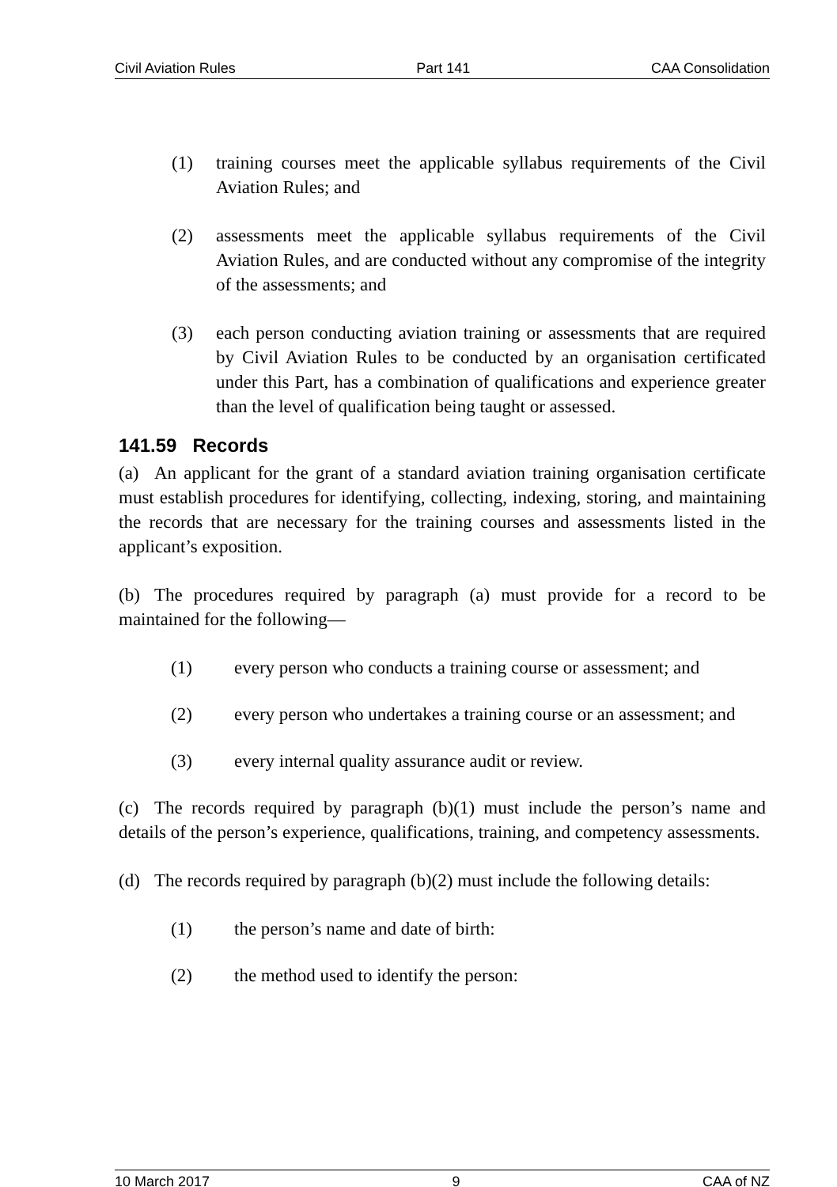Civil Aviation Rules Part 141 CAA Consolidation
(1) training courses meet the applicable syllabus requirements of the Civil Aviation Rules; and
(2) assessments meet the applicable syllabus requirements of the Civil Aviation Rules, and are conducted without any compromise of the integrity of the assessments; and
(3) each person conducting aviation training or assessments that are required by Civil Aviation Rules to be conducted by an organisation certificated under this Part, has a combination of qualifications and experience greater than the level of qualification being taught or assessed.
141.59 Records
(a) An applicant for the grant of a standard aviation training organisation certificate must establish procedures for identifying, collecting, indexing, storing, and maintaining the records that are necessary for the training courses and assessments listed in the applicant’s exposition.
(b) The procedures required by paragraph (a) must provide for a record to be maintained for the following—
(1) every person who conducts a training course or assessment; and
(2) every person who undertakes a training course or an assessment; and
(3) every internal quality assurance audit or review.
(c) The records required by paragraph (b)(1) must include the person’s name and details of the person’s experience, qualifications, training, and competency assessments.
(d) The records required by paragraph (b)(2) must include the following details:
(1) the person’s name and date of birth:
(2) the method used to identify the person:
10 March 2017 9 CAA of NZ